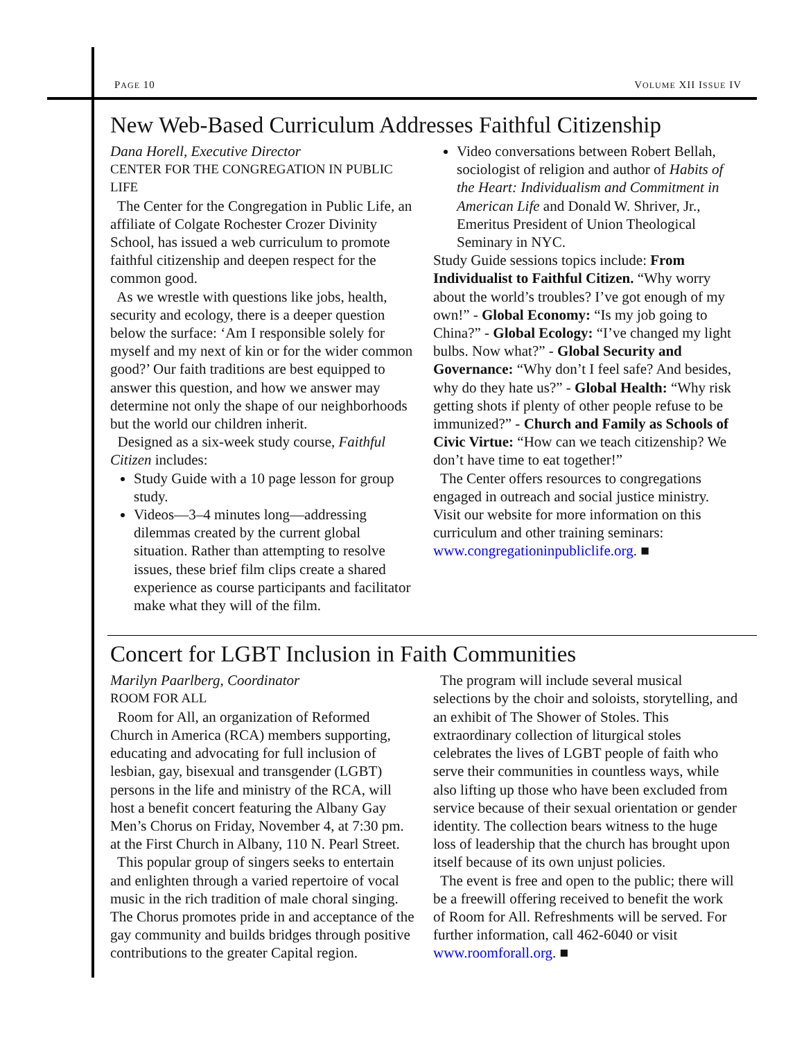PAGE 10 VOLUME XII ISSUE IV
New Web-Based Curriculum Addresses Faithful Citizenship
Dana Horell, Executive Director
CENTER FOR THE CONGREGATION IN PUBLIC LIFE
The Center for the Congregation in Public Life, an affiliate of Colgate Rochester Crozer Divinity School, has issued a web curriculum to promote faithful citizenship and deepen respect for the common good.
As we wrestle with questions like jobs, health, security and ecology, there is a deeper question below the surface: ‘Am I responsible solely for myself and my next of kin or for the wider common good?’ Our faith traditions are best equipped to answer this question, and how we answer may determine not only the shape of our neighborhoods but the world our children inherit.
Designed as a six-week study course, Faithful Citizen includes:
Study Guide with a 10 page lesson for group study.
Videos—3–4 minutes long—addressing dilemmas created by the current global situation. Rather than attempting to resolve issues, these brief film clips create a shared experience as course participants and facilitator make what they will of the film.
Video conversations between Robert Bellah, sociologist of religion and author of Habits of the Heart: Individualism and Commitment in American Life and Donald W. Shriver, Jr., Emeritus President of Union Theological Seminary in NYC.
Study Guide sessions topics include: From Individualist to Faithful Citizen. “Why worry about the world’s troubles? I’ve got enough of my own!” - Global Economy: “Is my job going to China?” - Global Ecology: “I’ve changed my light bulbs. Now what?” - Global Security and Governance: “Why don’t I feel safe? And besides, why do they hate us?” - Global Health: “Why risk getting shots if plenty of other people refuse to be immunized?” - Church and Family as Schools of Civic Virtue: “How can we teach citizenship? We don’t have time to eat together!”
The Center offers resources to congregations engaged in outreach and social justice ministry. Visit our website for more information on this curriculum and other training seminars: www.congregationinpubliclife.org. ■
Concert for LGBT Inclusion in Faith Communities
Marilyn Paarlberg, Coordinator
ROOM FOR ALL
Room for All, an organization of Reformed Church in America (RCA) members supporting, educating and advocating for full inclusion of lesbian, gay, bisexual and transgender (LGBT) persons in the life and ministry of the RCA, will host a benefit concert featuring the Albany Gay Men’s Chorus on Friday, November 4, at 7:30 pm. at the First Church in Albany, 110 N. Pearl Street.
This popular group of singers seeks to entertain and enlighten through a varied repertoire of vocal music in the rich tradition of male choral singing. The Chorus promotes pride in and acceptance of the gay community and builds bridges through positive contributions to the greater Capital region.
The program will include several musical selections by the choir and soloists, storytelling, and an exhibit of The Shower of Stoles. This extraordinary collection of liturgical stoles celebrates the lives of LGBT people of faith who serve their communities in countless ways, while also lifting up those who have been excluded from service because of their sexual orientation or gender identity. The collection bears witness to the huge loss of leadership that the church has brought upon itself because of its own unjust policies.
The event is free and open to the public; there will be a freewill offering received to benefit the work of Room for All. Refreshments will be served. For further information, call 462-6040 or visit www.roomforall.org. ■